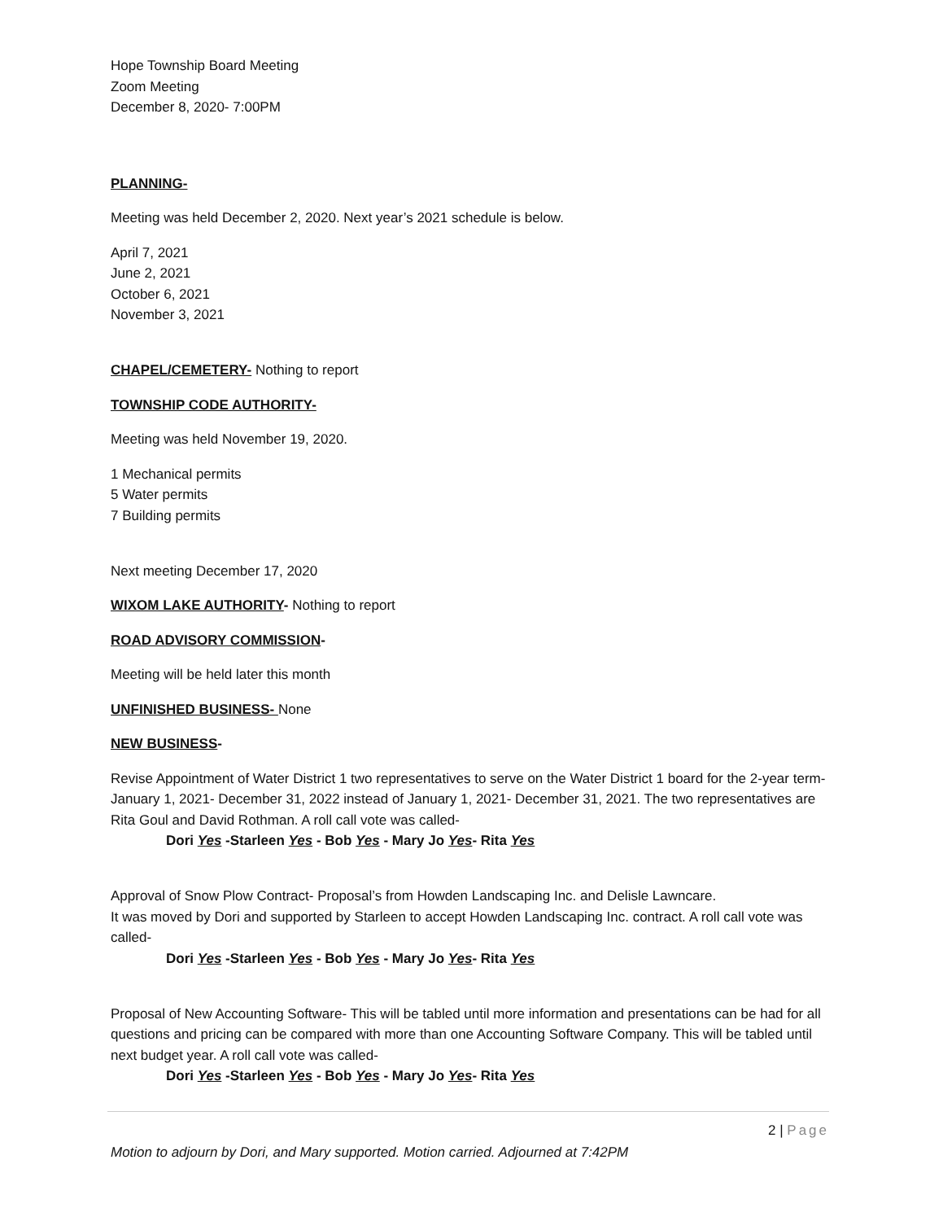Hope Township Board Meeting
Zoom Meeting
December 8, 2020- 7:00PM
PLANNING-
Meeting was held December 2, 2020. Next year’s 2021 schedule is below.
April 7, 2021
June 2, 2021
October 6, 2021
November 3, 2021
CHAPEL/CEMETERY- Nothing to report
TOWNSHIP CODE AUTHORITY-
Meeting was held November 19, 2020.
1 Mechanical permits
5 Water permits
7 Building permits
Next meeting December 17, 2020
WIXOM LAKE AUTHORITY- Nothing to report
ROAD ADVISORY COMMISSION-
Meeting will be held later this month
UNFINISHED BUSINESS- None
NEW BUSINESS-
Revise Appointment of Water District 1 two representatives to serve on the Water District 1 board for the 2-year term- January 1, 2021- December 31, 2022 instead of January 1, 2021- December 31, 2021. The two representatives are Rita Goul and David Rothman. A roll call vote was called-
Dori Yes -Starleen Yes - Bob Yes - Mary Jo Yes- Rita Yes
Approval of Snow Plow Contract- Proposal’s from Howden Landscaping Inc. and Delisle Lawncare.
It was moved by Dori and supported by Starleen to accept Howden Landscaping Inc. contract. A roll call vote was called-
Dori Yes -Starleen Yes - Bob Yes - Mary Jo Yes- Rita Yes
Proposal of New Accounting Software- This will be tabled until more information and presentations can be had for all questions and pricing can be compared with more than one Accounting Software Company. This will be tabled until next budget year. A roll call vote was called-
Dori Yes -Starleen Yes - Bob Yes - Mary Jo Yes- Rita Yes
Motion to adjourn by Dori, and Mary supported. Motion carried. Adjourned at 7:42PM
2 | Page